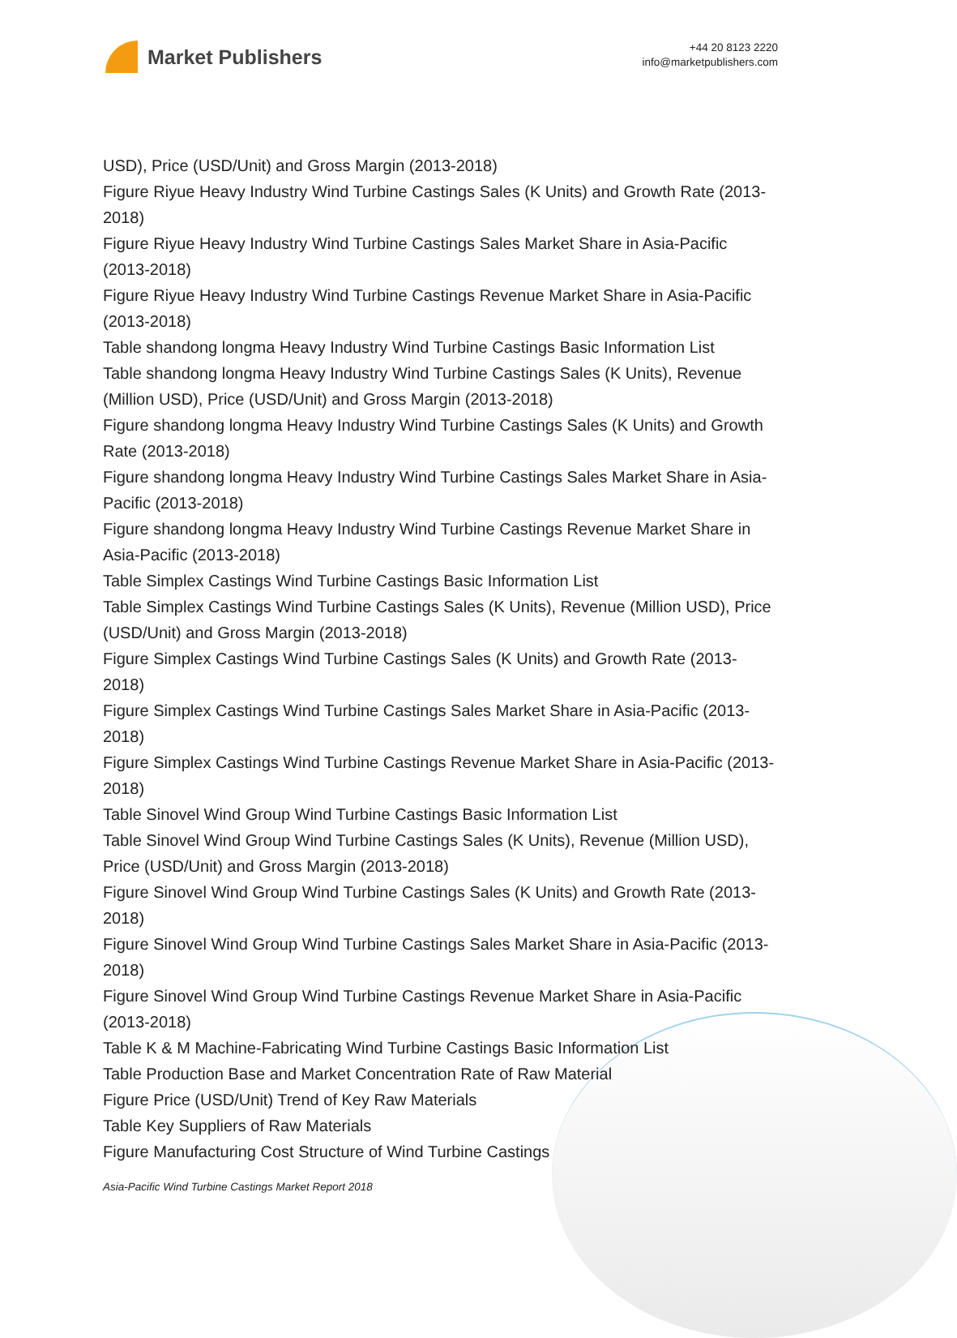Market Publishers
+44 20 8123 2220
info@marketpublishers.com
USD), Price (USD/Unit) and Gross Margin (2013-2018)
Figure Riyue Heavy Industry Wind Turbine Castings Sales (K Units) and Growth Rate (2013-2018)
Figure Riyue Heavy Industry Wind Turbine Castings Sales Market Share in Asia-Pacific (2013-2018)
Figure Riyue Heavy Industry Wind Turbine Castings Revenue Market Share in Asia-Pacific (2013-2018)
Table shandong longma Heavy Industry Wind Turbine Castings Basic Information List
Table shandong longma Heavy Industry Wind Turbine Castings Sales (K Units), Revenue (Million USD), Price (USD/Unit) and Gross Margin (2013-2018)
Figure shandong longma Heavy Industry Wind Turbine Castings Sales (K Units) and Growth Rate (2013-2018)
Figure shandong longma Heavy Industry Wind Turbine Castings Sales Market Share in Asia-Pacific (2013-2018)
Figure shandong longma Heavy Industry Wind Turbine Castings Revenue Market Share in Asia-Pacific (2013-2018)
Table Simplex Castings Wind Turbine Castings Basic Information List
Table Simplex Castings Wind Turbine Castings Sales (K Units), Revenue (Million USD), Price (USD/Unit) and Gross Margin (2013-2018)
Figure Simplex Castings Wind Turbine Castings Sales (K Units) and Growth Rate (2013-2018)
Figure Simplex Castings Wind Turbine Castings Sales Market Share in Asia-Pacific (2013-2018)
Figure Simplex Castings Wind Turbine Castings Revenue Market Share in Asia-Pacific (2013-2018)
Table Sinovel Wind Group Wind Turbine Castings Basic Information List
Table Sinovel Wind Group Wind Turbine Castings Sales (K Units), Revenue (Million USD), Price (USD/Unit) and Gross Margin (2013-2018)
Figure Sinovel Wind Group Wind Turbine Castings Sales (K Units) and Growth Rate (2013-2018)
Figure Sinovel Wind Group Wind Turbine Castings Sales Market Share in Asia-Pacific (2013-2018)
Figure Sinovel Wind Group Wind Turbine Castings Revenue Market Share in Asia-Pacific (2013-2018)
Table K & M Machine-Fabricating Wind Turbine Castings Basic Information List
Table Production Base and Market Concentration Rate of Raw Material
Figure Price (USD/Unit) Trend of Key Raw Materials
Table Key Suppliers of Raw Materials
Figure Manufacturing Cost Structure of Wind Turbine Castings
Asia-Pacific Wind Turbine Castings Market Report 2018